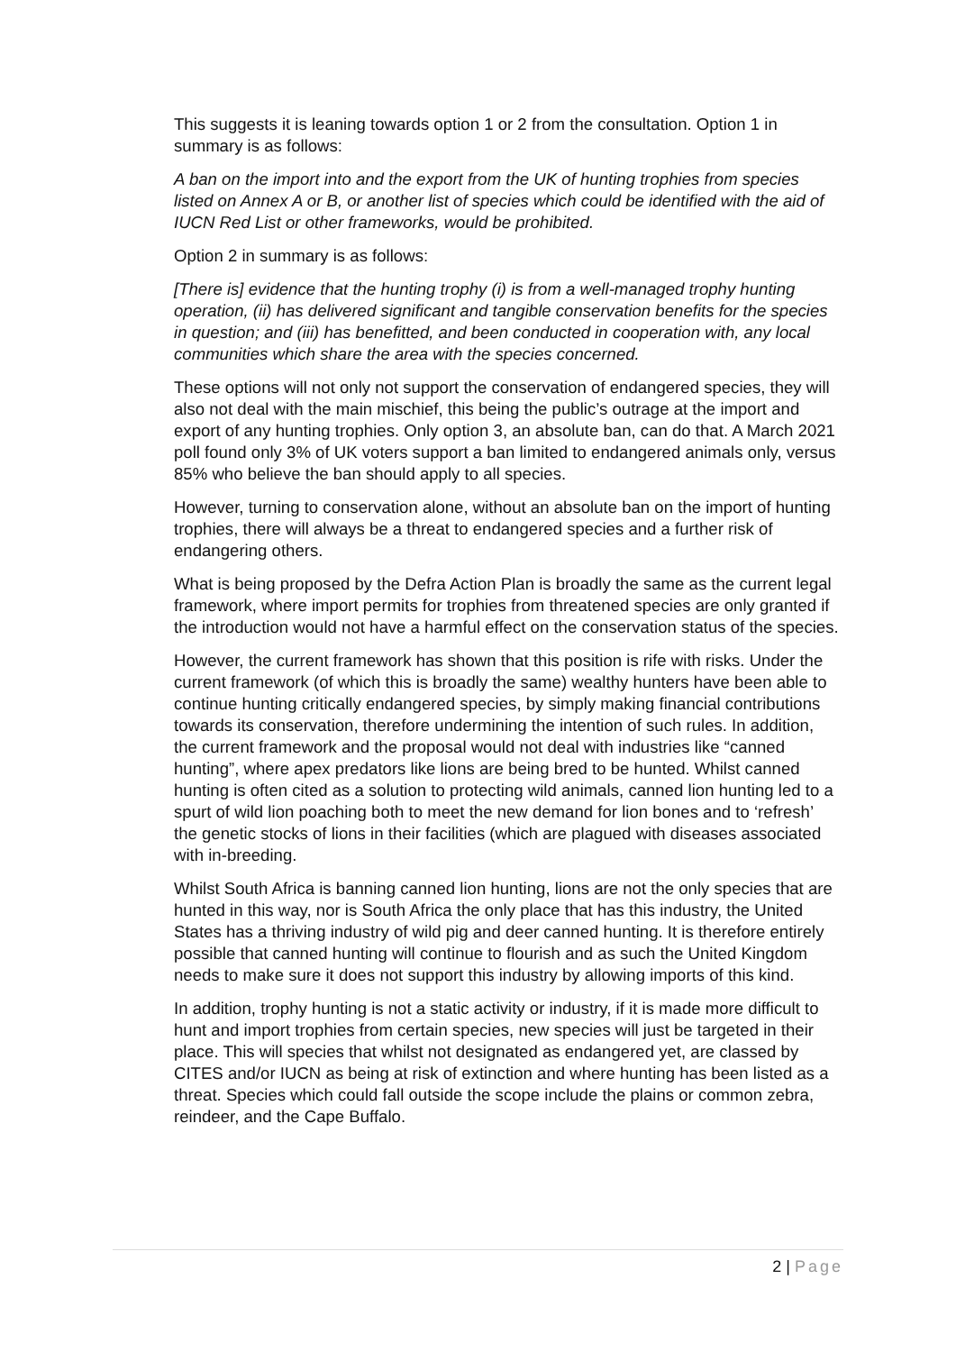This suggests it is leaning towards option 1 or 2 from the consultation. Option 1 in summary is as follows:
A ban on the import into and the export from the UK of hunting trophies from species listed on Annex A or B, or another list of species which could be identified with the aid of IUCN Red List or other frameworks, would be prohibited.
Option 2 in summary is as follows:
[There is] evidence that the hunting trophy (i) is from a well-managed trophy hunting operation, (ii) has delivered significant and tangible conservation benefits for the species in question; and (iii) has benefitted, and been conducted in cooperation with, any local communities which share the area with the species concerned.
These options will not only not support the conservation of endangered species, they will also not deal with the main mischief, this being the public’s outrage at the import and export of any hunting trophies. Only option 3, an absolute ban, can do that. A March 2021 poll found only 3% of UK voters support a ban limited to endangered animals only, versus 85% who believe the ban should apply to all species.
However, turning to conservation alone, without an absolute ban on the import of hunting trophies, there will always be a threat to endangered species and a further risk of endangering others.
What is being proposed by the Defra Action Plan is broadly the same as the current legal framework, where import permits for trophies from threatened species are only granted if the introduction would not have a harmful effect on the conservation status of the species.
However, the current framework has shown that this position is rife with risks. Under the current framework (of which this is broadly the same) wealthy hunters have been able to continue hunting critically endangered species, by simply making financial contributions towards its conservation, therefore undermining the intention of such rules. In addition, the current framework and the proposal would not deal with industries like “canned hunting”, where apex predators like lions are being bred to be hunted. Whilst canned hunting is often cited as a solution to protecting wild animals, canned lion hunting led to a spurt of wild lion poaching both to meet the new demand for lion bones and to ‘refresh’ the genetic stocks of lions in their facilities (which are plagued with diseases associated with in-breeding.
Whilst South Africa is banning canned lion hunting, lions are not the only species that are hunted in this way, nor is South Africa the only place that has this industry, the United States has a thriving industry of wild pig and deer canned hunting. It is therefore entirely possible that canned hunting will continue to flourish and as such the United Kingdom needs to make sure it does not support this industry by allowing imports of this kind.
In addition, trophy hunting is not a static activity or industry, if it is made more difficult to hunt and import trophies from certain species, new species will just be targeted in their place. This will species that whilst not designated as endangered yet, are classed by CITES and/or IUCN as being at risk of extinction and where hunting has been listed as a threat. Species which could fall outside the scope include the plains or common zebra, reindeer, and the Cape Buffalo.
2 | Page